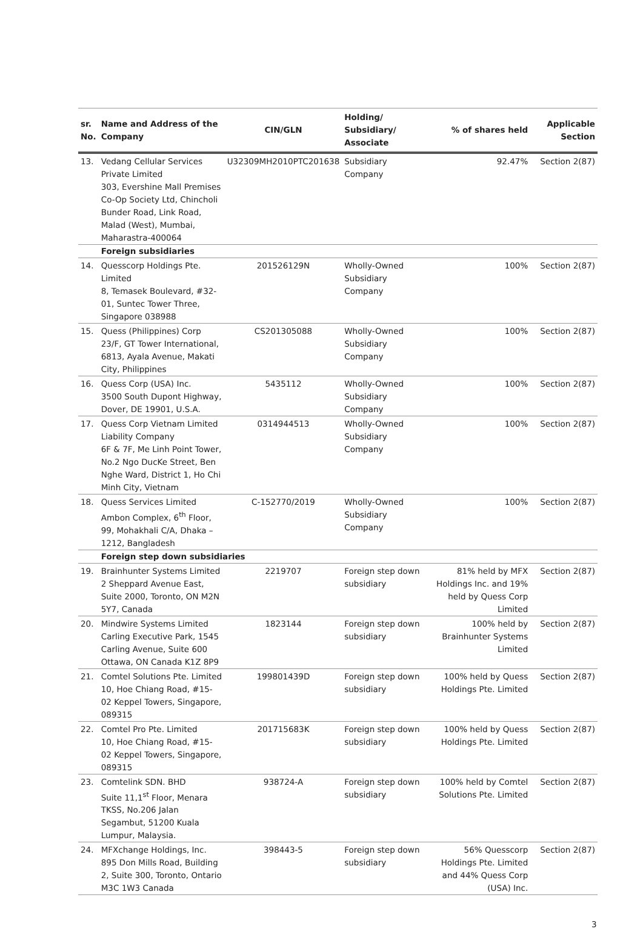| sr. No. | Name and Address of the Company | CIN/GLN | Holding/ Subsidiary/ Associate | % of shares held | Applicable Section |
| --- | --- | --- | --- | --- | --- |
| 13. | Vedang Cellular Services Private Limited 303, Evershine Mall Premises Co-Op Society Ltd, Chincholi Bunder Road, Link Road, Malad (West), Mumbai, Maharastra-400064 | U32309MH2010PTC201638 | Subsidiary Company | 92.47% | Section 2(87) |
| | Foreign subsidiaries | | | | |
| 14. | Quesscorp Holdings Pte. Limited 8, Temasek Boulevard, #32-01, Suntec Tower Three, Singapore 038988 | 201526129N | Wholly-Owned Subsidiary Company | 100% | Section 2(87) |
| 15. | Quess (Philippines) Corp 23/F, GT Tower International, 6813, Ayala Avenue, Makati City, Philippines | CS201305088 | Wholly-Owned Subsidiary Company | 100% | Section 2(87) |
| 16. | Quess Corp (USA) Inc. 3500 South Dupont Highway, Dover, DE 19901, U.S.A. | 5435112 | Wholly-Owned Subsidiary Company | 100% | Section 2(87) |
| 17. | Quess Corp Vietnam Limited Liability Company 6F & 7F, Me Linh Point Tower, No.2 Ngo DucKe Street, Ben Nghe Ward, District 1, Ho Chi Minh City, Vietnam | 0314944513 | Wholly-Owned Subsidiary Company | 100% | Section 2(87) |
| 18. | Quess Services Limited Ambon Complex, 6<sup>th</sup> Floor, 99, Mohakhali C/A, Dhaka – 1212, Bangladesh | C-152770/2019 | Wholly-Owned Subsidiary Company | 100% | Section 2(87) |
| | Foreign step down subsidiaries | | | | |
| 19. | Brainhunter Systems Limited 2 Sheppard Avenue East, Suite 2000, Toronto, ON M2N 5Y7, Canada | 2219707 | Foreign step down subsidiary | 81% held by MFX Holdings Inc. and 19% held by Quess Corp Limited | Section 2(87) |
| 20. | Mindwire Systems Limited Carling Executive Park, 1545 Carling Avenue, Suite 600 Ottawa, ON Canada K1Z 8P9 | 1823144 | Foreign step down subsidiary | 100% held by Brainhunter Systems Limited | Section 2(87) |
| 21. | Comtel Solutions Pte. Limited 10, Hoe Chiang Road, #15-02 Keppel Towers, Singapore, 089315 | 199801439D | Foreign step down subsidiary | 100% held by Quess Holdings Pte. Limited | Section 2(87) |
| 22. | Comtel Pro Pte. Limited 10, Hoe Chiang Road, #15-02 Keppel Towers, Singapore, 089315 | 201715683K | Foreign step down subsidiary | 100% held by Quess Holdings Pte. Limited | Section 2(87) |
| 23. | Comtelink SDN. BHD Suite 11,1<sup>st</sup> Floor, Menara TKSS, No.206 Jalan Segambut, 51200 Kuala Lumpur, Malaysia. | 938724-A | Foreign step down subsidiary | 100% held by Comtel Solutions Pte. Limited | Section 2(87) |
| 24. | MFXchange Holdings, Inc. 895 Don Mills Road, Building 2, Suite 300, Toronto, Ontario M3C 1W3 Canada | 398443-5 | Foreign step down subsidiary | 56% Quesscorp Holdings Pte. Limited and 44% Quess Corp (USA) Inc. | Section 2(87) |
3